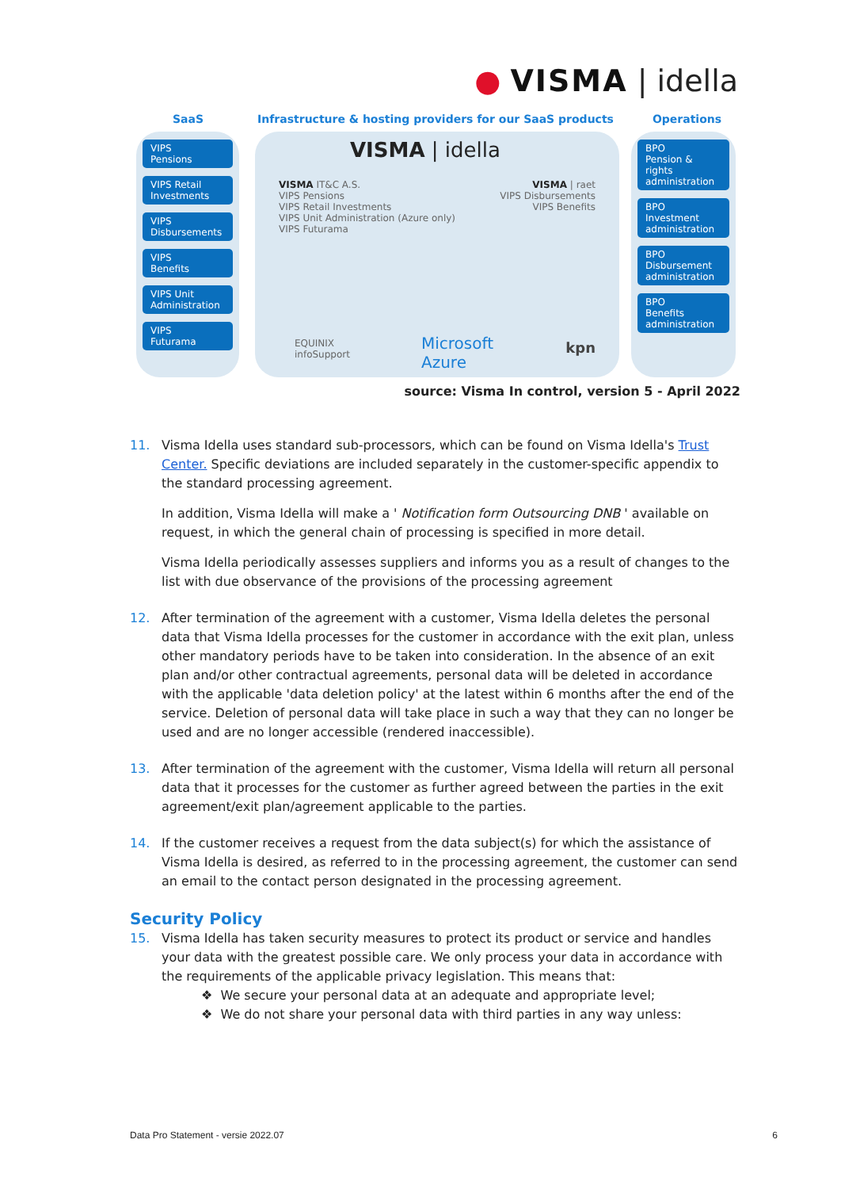● VISMA | idella
SaaS
Infrastructure & hosting providers for our SaaS products
Operations
VIPS
Pensions
VIPS Retail Investments
VIPS
Disbursements
VIPS
Benefits
VIPS Unit Administration
VIPS
Futurama
VISMA | idella
VISMA IT&C A.S.
VIPS Pensions
VIPS Retail Investments
VIPS Unit Administration (Azure only)
VIPS Futurama
VISMA | raet
VIPS Disbursements
VIPS Benefits
EQUINIX
infoSupport
Microsoft
Azure
kpn
BPO
Pension & rights administration
BPO
Investment administration
BPO
Disbursement administration
BPO
Benefits administration
source: Visma In control, version 5 - April 2022
11. Visma Idella uses standard sub-processors, which can be found on Visma Idella's Trust Center. Specific deviations are included separately in the customer-specific appendix to the standard processing agreement.
In addition, Visma Idella will make a ' Notification form Outsourcing DNB ' available on request, in which the general chain of processing is specified in more detail.
Visma Idella periodically assesses suppliers and informs you as a result of changes to the list with due observance of the provisions of the processing agreement
12. After termination of the agreement with a customer, Visma Idella deletes the personal data that Visma Idella processes for the customer in accordance with the exit plan, unless other mandatory periods have to be taken into consideration. In the absence of an exit plan and/or other contractual agreements, personal data will be deleted in accordance with the applicable 'data deletion policy' at the latest within 6 months after the end of the service. Deletion of personal data will take place in such a way that they can no longer be used and are no longer accessible (rendered inaccessible).
13. After termination of the agreement with the customer, Visma Idella will return all personal data that it processes for the customer as further agreed between the parties in the exit agreement/exit plan/agreement applicable to the parties.
14. If the customer receives a request from the data subject(s) for which the assistance of Visma Idella is desired, as referred to in the processing agreement, the customer can send an email to the contact person designated in the processing agreement.
Security Policy
15. Visma Idella has taken security measures to protect its product or service and handles your data with the greatest possible care. We only process your data in accordance with the requirements of the applicable privacy legislation. This means that:
❖ We secure your personal data at an adequate and appropriate level;
❖ We do not share your personal data with third parties in any way unless:
Data Pro Statement - versie 2022.07 6